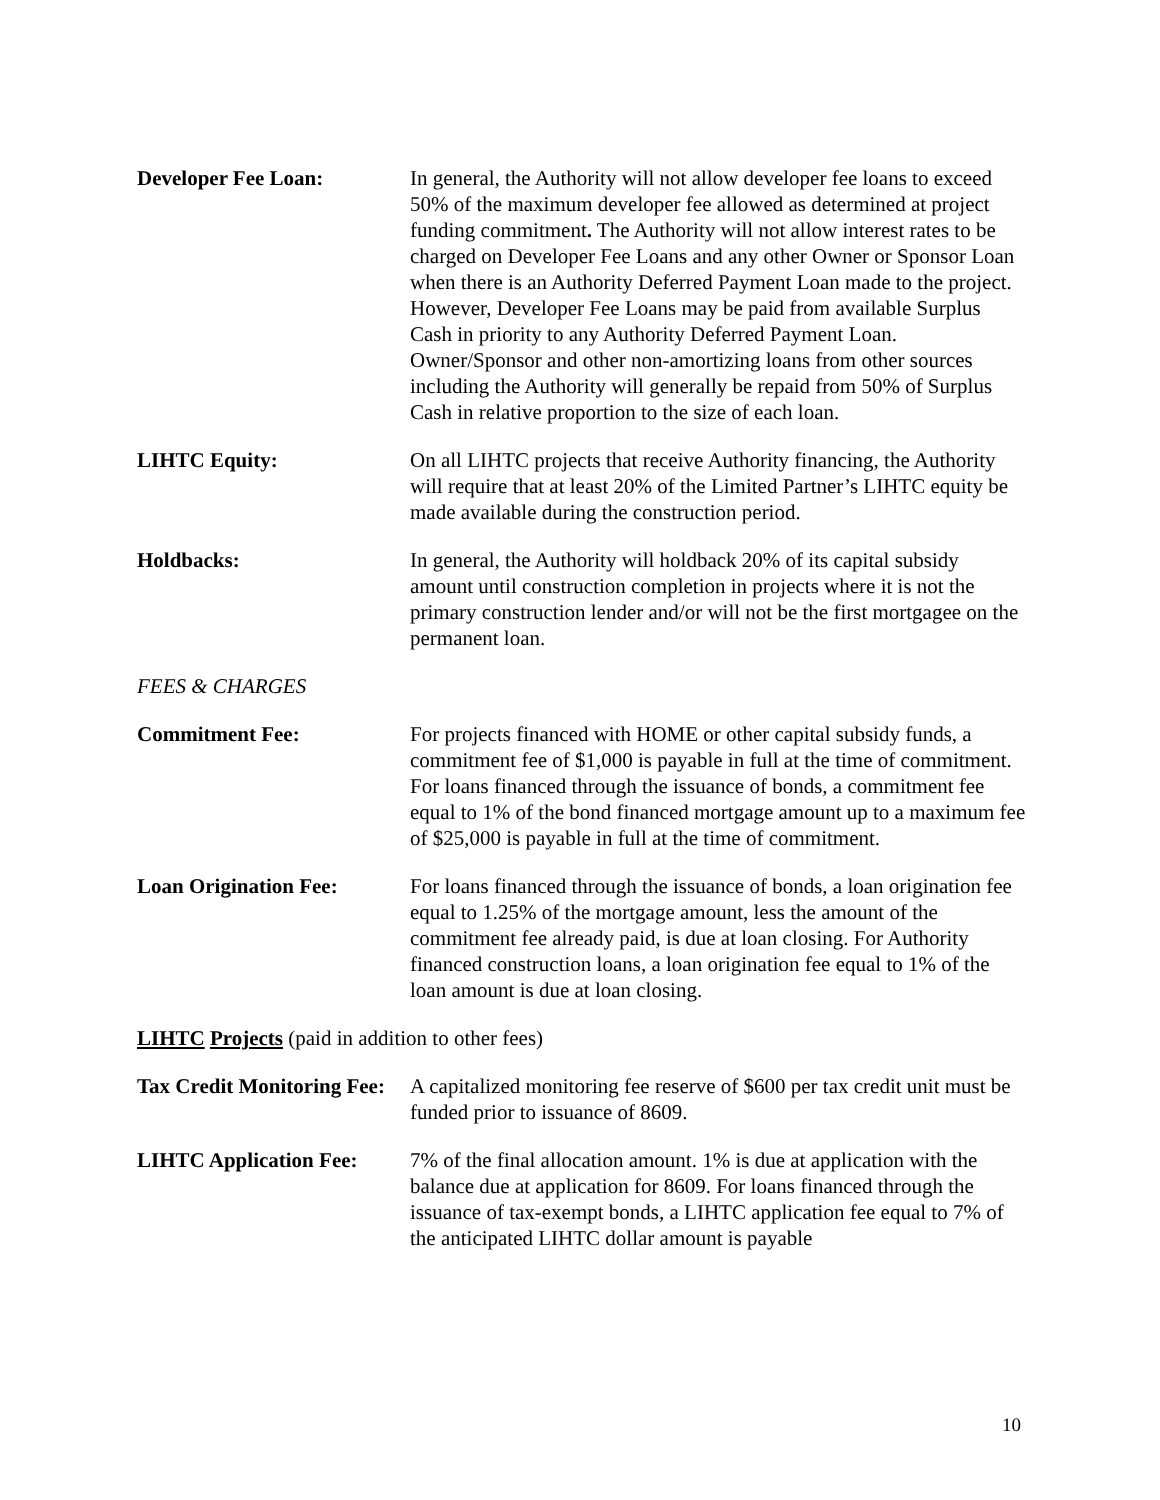Developer Fee Loan: In general, the Authority will not allow developer fee loans to exceed 50% of the maximum developer fee allowed as determined at project funding commitment. The Authority will not allow interest rates to be charged on Developer Fee Loans and any other Owner or Sponsor Loan when there is an Authority Deferred Payment Loan made to the project. However, Developer Fee Loans may be paid from available Surplus Cash in priority to any Authority Deferred Payment Loan. Owner/Sponsor and other non-amortizing loans from other sources including the Authority will generally be repaid from 50% of Surplus Cash in relative proportion to the size of each loan.
LIHTC Equity: On all LIHTC projects that receive Authority financing, the Authority will require that at least 20% of the Limited Partner’s LIHTC equity be made available during the construction period.
Holdbacks: In general, the Authority will holdback 20% of its capital subsidy amount until construction completion in projects where it is not the primary construction lender and/or will not be the first mortgagee on the permanent loan.
FEES & CHARGES
Commitment Fee: For projects financed with HOME or other capital subsidy funds, a commitment fee of $1,000 is payable in full at the time of commitment. For loans financed through the issuance of bonds, a commitment fee equal to 1% of the bond financed mortgage amount up to a maximum fee of $25,000 is payable in full at the time of commitment.
Loan Origination Fee: For loans financed through the issuance of bonds, a loan origination fee equal to 1.25% of the mortgage amount, less the amount of the commitment fee already paid, is due at loan closing. For Authority financed construction loans, a loan origination fee equal to 1% of the loan amount is due at loan closing.
LIHTC Projects (paid in addition to other fees)
Tax Credit Monitoring Fee: A capitalized monitoring fee reserve of $600 per tax credit unit must be funded prior to issuance of 8609.
LIHTC Application Fee:
7% of the final allocation amount. 1% is due at application with the balance due at application for 8609. For loans financed through the issuance of tax-exempt bonds, a LIHTC application fee equal to 7% of the anticipated LIHTC dollar amount is payable
10